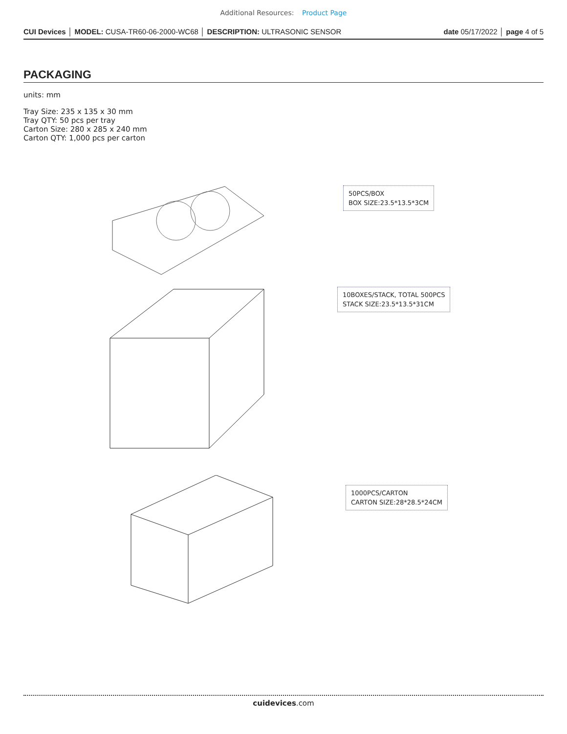Additional Resources: Product Page
CUI Devices │ MODEL: CUSA-TR60-06-2000-WC68 │ DESCRIPTION: ULTRASONIC SENSOR date 05/17/2022 │ page 4 of 5
PACKAGING
units: mm
Tray Size: 235 x 135 x 30 mm
Tray QTY: 50 pcs per tray
Carton Size: 280 x 285 x 240 mm
Carton QTY: 1,000 pcs per carton
50PCS/BOX
BOX SIZE:23.5*13.5*3CM
10BOXES/STACK, TOTAL 500PCS
STACK SIZE:23.5*13.5*31CM
1000PCS/CARTON
CARTON SIZE:28*28.5*24CM
cuidevices.com